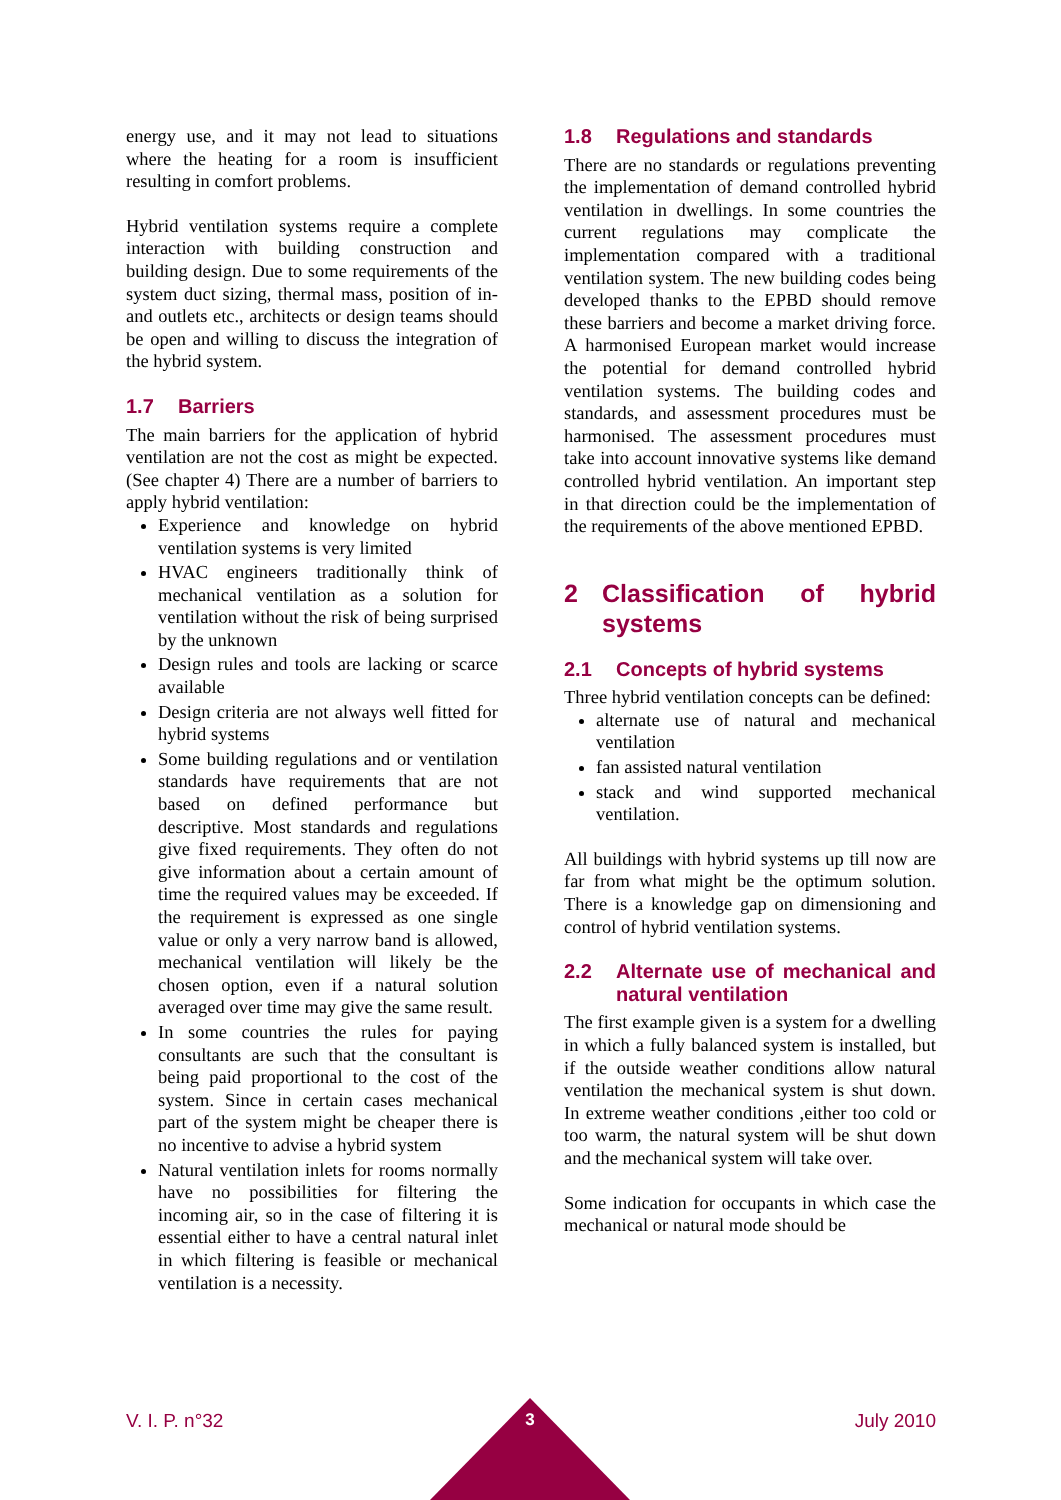energy use, and it may not lead to situations where the heating for a room is insufficient resulting in comfort problems.
Hybrid ventilation systems require a complete interaction with building construction and building design. Due to some requirements of the system duct sizing, thermal mass, position of in- and outlets etc., architects or design teams should be open and willing to discuss the integration of the hybrid system.
1.7 Barriers
The main barriers for the application of hybrid ventilation are not the cost as might be expected. (See chapter 4) There are a number of barriers to apply hybrid ventilation:
Experience and knowledge on hybrid ventilation systems is very limited
HVAC engineers traditionally think of mechanical ventilation as a solution for ventilation without the risk of being surprised by the unknown
Design rules and tools are lacking or scarce available
Design criteria are not always well fitted for hybrid systems
Some building regulations and or ventilation standards have requirements that are not based on defined performance but descriptive. Most standards and regulations give fixed requirements. They often do not give information about a certain amount of time the required values may be exceeded. If the requirement is expressed as one single value or only a very narrow band is allowed, mechanical ventilation will likely be the chosen option, even if a natural solution averaged over time may give the same result.
In some countries the rules for paying consultants are such that the consultant is being paid proportional to the cost of the system. Since in certain cases mechanical part of the system might be cheaper there is no incentive to advise a hybrid system
Natural ventilation inlets for rooms normally have no possibilities for filtering the incoming air, so in the case of filtering it is essential either to have a central natural inlet in which filtering is feasible or mechanical ventilation is a necessity.
1.8 Regulations and standards
There are no standards or regulations preventing the implementation of demand controlled hybrid ventilation in dwellings. In some countries the current regulations may complicate the implementation compared with a traditional ventilation system. The new building codes being developed thanks to the EPBD should remove these barriers and become a market driving force. A harmonised European market would increase the potential for demand controlled hybrid ventilation systems. The building codes and standards, and assessment procedures must be harmonised. The assessment procedures must take into account innovative systems like demand controlled hybrid ventilation. An important step in that direction could be the implementation of the requirements of the above mentioned EPBD.
2 Classification of hybrid systems
2.1 Concepts of hybrid systems
Three hybrid ventilation concepts can be defined:
alternate use of natural and mechanical ventilation
fan assisted natural ventilation
stack and wind supported mechanical ventilation.
All buildings with hybrid systems up till now are far from what might be the optimum solution. There is a knowledge gap on dimensioning and control of hybrid ventilation systems.
2.2 Alternate use of mechanical and natural ventilation
The first example given is a system for a dwelling in which a fully balanced system is installed, but if the outside weather conditions allow natural ventilation the mechanical system is shut down. In extreme weather conditions ,either too cold or too warm, the natural system will be shut down and the mechanical system will take over.
Some indication for occupants in which case the mechanical or natural mode should be
V. I. P. n°32 July 2010 3